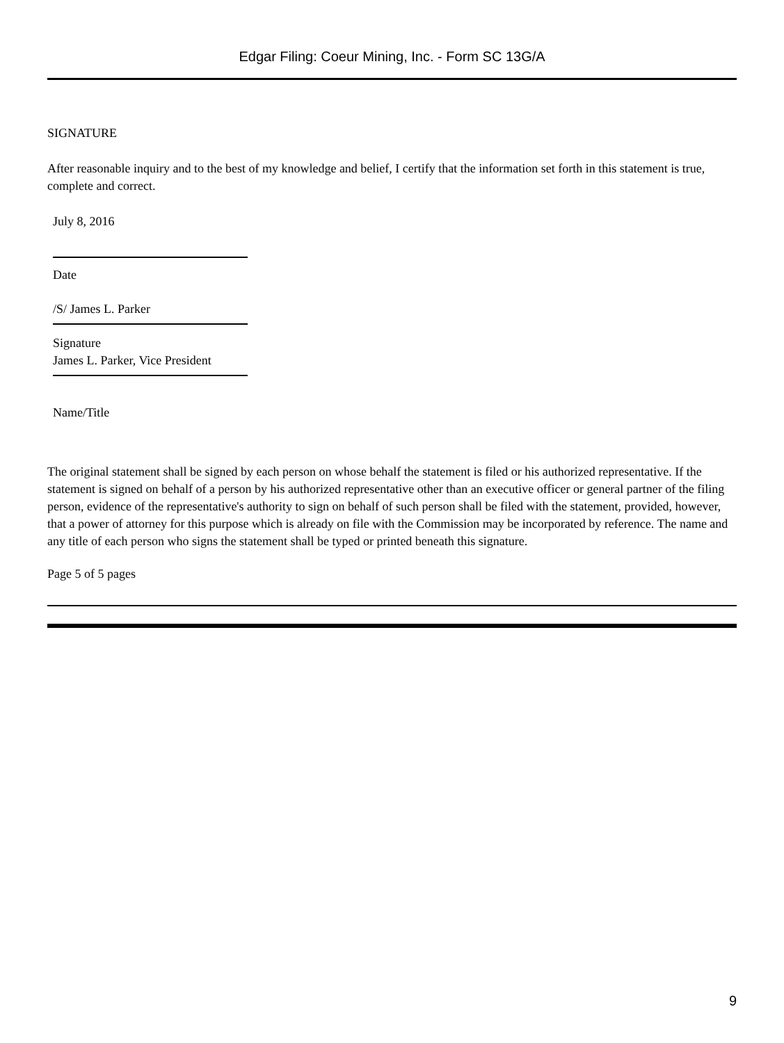Edgar Filing: Coeur Mining, Inc. - Form SC 13G/A
SIGNATURE
After reasonable inquiry and to the best of my knowledge and belief, I certify that the information set forth in this statement is true, complete and correct.
July 8, 2016
Date
/S/ James L. Parker
Signature
James L. Parker, Vice President
Name/Title
The original statement shall be signed by each person on whose behalf the statement is filed or his authorized representative. If the statement is signed on behalf of a person by his authorized representative other than an executive officer or general partner of the filing person, evidence of the representative's authority to sign on behalf of such person shall be filed with the statement, provided, however, that a power of attorney for this purpose which is already on file with the Commission may be incorporated by reference. The name and any title of each person who signs the statement shall be typed or printed beneath this signature.
Page 5 of 5 pages
9